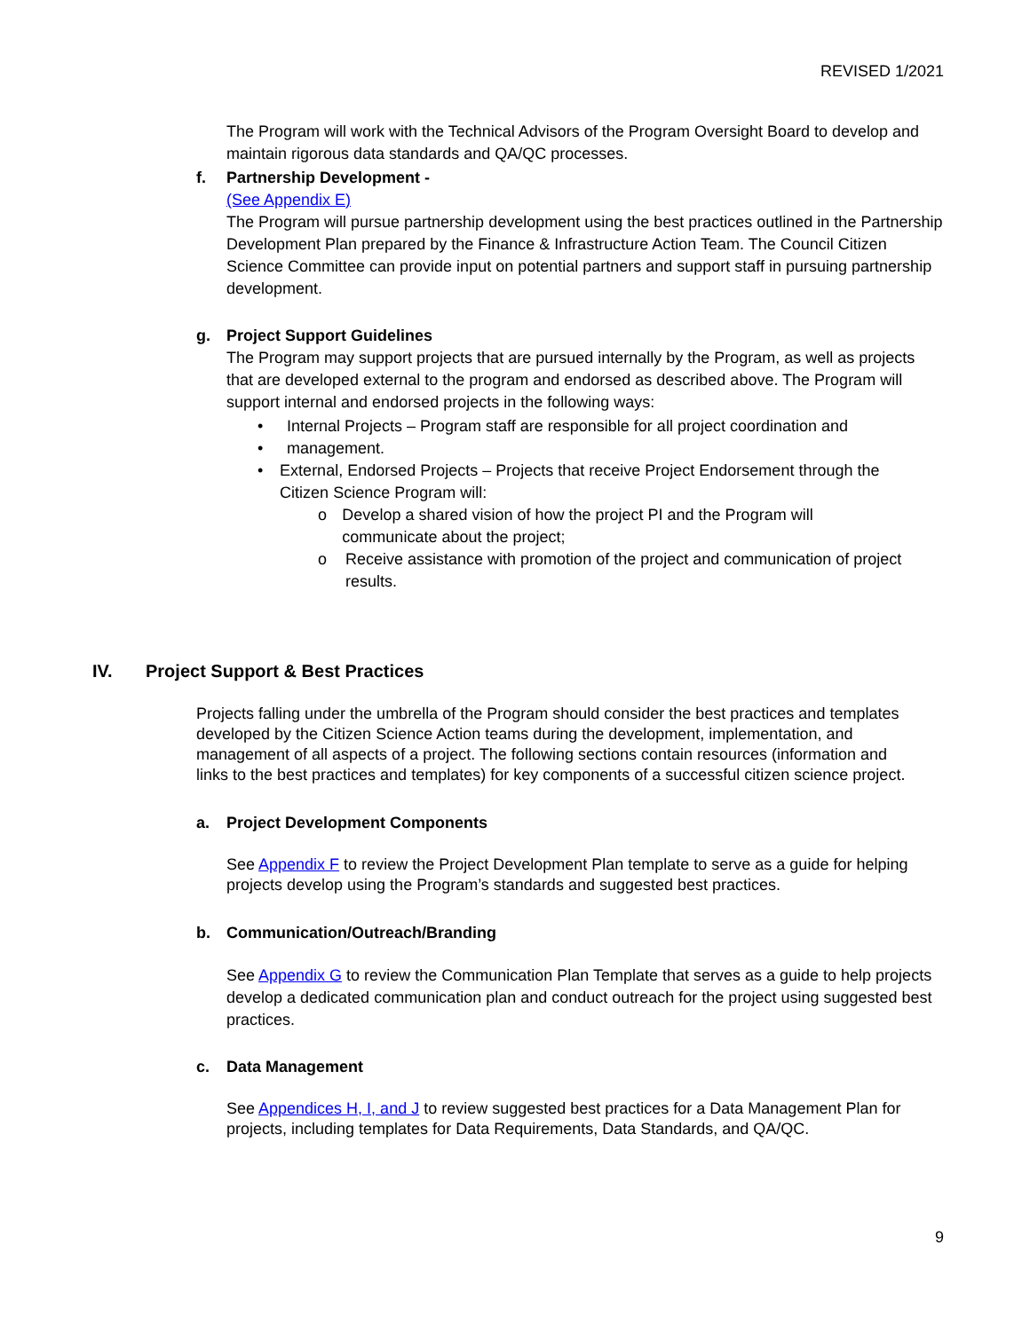REVISED 1/2021
The Program will work with the Technical Advisors of the Program Oversight Board to develop and maintain rigorous data standards and QA/QC processes.
f. Partnership Development -
(See Appendix E)
The Program will pursue partnership development using the best practices outlined in the Partnership Development Plan prepared by the Finance & Infrastructure Action Team. The Council Citizen Science Committee can provide input on potential partners and support staff in pursuing partnership development.
g. Project Support Guidelines
The Program may support projects that are pursued internally by the Program, as well as projects that are developed external to the program and endorsed as described above. The Program will support internal and endorsed projects in the following ways:
• Internal Projects – Program staff are responsible for all project coordination and
• management.
• External, Endorsed Projects – Projects that receive Project Endorsement through the Citizen Science Program will:
o Develop a shared vision of how the project PI and the Program will communicate about the project;
o Receive assistance with promotion of the project and communication of project results.
IV. Project Support & Best Practices
Projects falling under the umbrella of the Program should consider the best practices and templates developed by the Citizen Science Action teams during the development, implementation, and management of all aspects of a project. The following sections contain resources (information and links to the best practices and templates) for key components of a successful citizen science project.
a. Project Development Components
See Appendix F to review the Project Development Plan template to serve as a guide for helping projects develop using the Program’s standards and suggested best practices.
b. Communication/Outreach/Branding
See Appendix G to review the Communication Plan Template that serves as a guide to help projects develop a dedicated communication plan and conduct outreach for the project using suggested best practices.
c. Data Management
See Appendices H, I, and J to review suggested best practices for a Data Management Plan for projects, including templates for Data Requirements, Data Standards, and QA/QC.
9